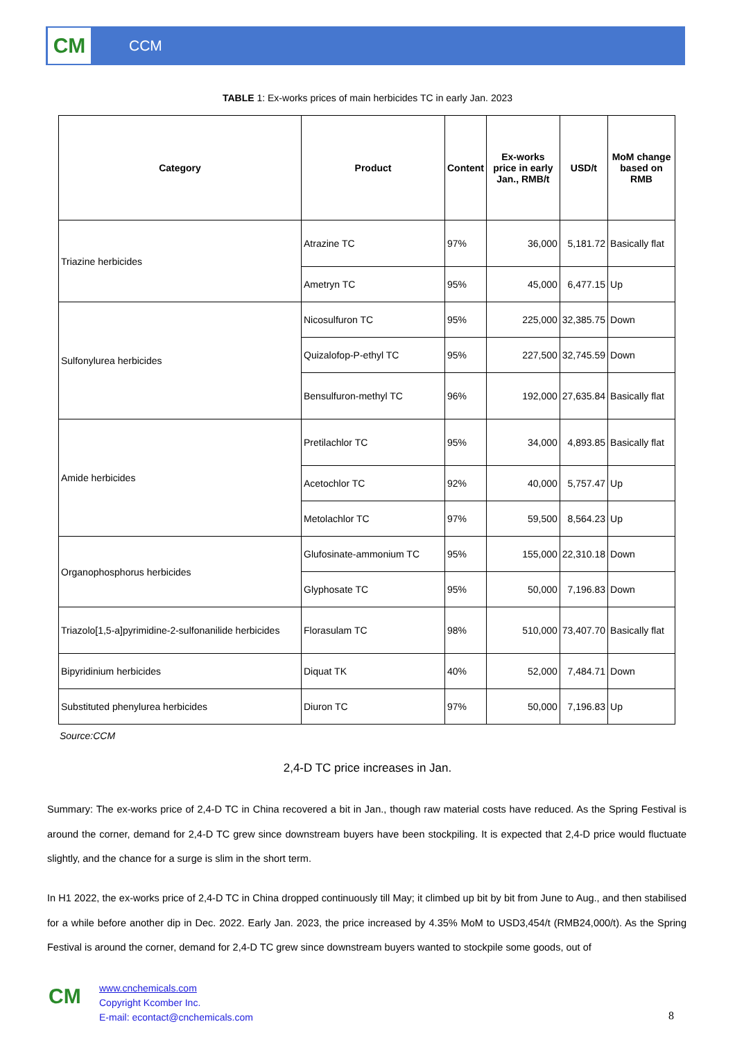CM
CCM
TABLE 1: Ex-works prices of main herbicides TC in early Jan. 2023
| Category | Product | Content | Ex-works price in early Jan., RMB/t | USD/t | MoM change based on RMB |
| --- | --- | --- | --- | --- | --- |
| Triazine herbicides | Atrazine TC | 97% | 36,000 | 5,181.72 | Basically flat |
| | Ametryn TC | 95% | 45,000 | 6,477.15 | Up |
| Sulfonylurea herbicides | Nicosulfuron TC | 95% | 225,000 | 32,385.75 | Down |
| | Quizalofop-P-ethyl TC | 95% | 227,500 | 32,745.59 | Down |
| | Bensulfuron-methyl TC | 96% | 192,000 | 27,635.84 | Basically flat |
| Amide herbicides | Pretilachlor TC | 95% | 34,000 | 4,893.85 | Basically flat |
| | Acetochlor TC | 92% | 40,000 | 5,757.47 | Up |
| | Metolachlor TC | 97% | 59,500 | 8,564.23 | Up |
| Organophosphorus herbicides | Glufosinate-ammonium TC | 95% | 155,000 | 22,310.18 | Down |
| | Glyphosate TC | 95% | 50,000 | 7,196.83 | Down |
| Triazolo[1,5-a]pyrimidine-2-sulfonanilide herbicides | Florasulam TC | 98% | 510,000 | 73,407.70 | Basically flat |
| Bipyridinium herbicides | Diquat TK | 40% | 52,000 | 7,484.71 | Down |
| Substituted phenylurea herbicides | Diuron TC | 97% | 50,000 | 7,196.83 | Up |
Source:CCM
2,4-D TC price increases in Jan.
Summary: The ex-works price of 2,4-D TC in China recovered a bit in Jan., though raw material costs have reduced. As the Spring Festival is around the corner, demand for 2,4-D TC grew since downstream buyers have been stockpiling. It is expected that 2,4-D price would fluctuate slightly, and the chance for a surge is slim in the short term.
In H1 2022, the ex-works price of 2,4-D TC in China dropped continuously till May; it climbed up bit by bit from June to Aug., and then stabilised for a while before another dip in Dec. 2022. Early Jan. 2023, the price increased by 4.35% MoM to USD3,454/t (RMB24,000/t). As the Spring Festival is around the corner, demand for 2,4-D TC grew since downstream buyers wanted to stockpile some goods, out of
CM
www.cnchemicals.com
Copyright Kcomber Inc.
E-mail: econtact@cnchemicals.com
8